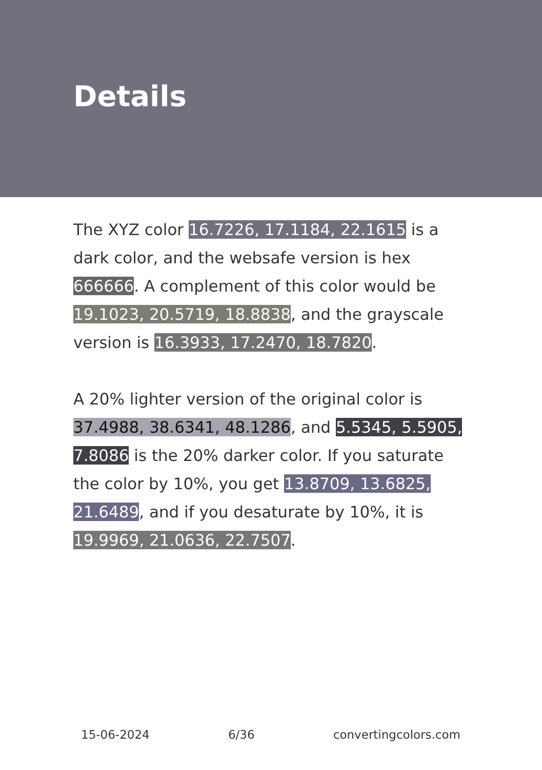Details
The XYZ color 16.7226, 17.1184, 22.1615 is a dark color, and the websafe version is hex 666666. A complement of this color would be 19.1023, 20.5719, 18.8838, and the grayscale version is 16.3933, 17.2470, 18.7820.
A 20% lighter version of the original color is 37.4988, 38.6341, 48.1286, and 5.5345, 5.5905, 7.8086 is the 20% darker color. If you saturate the color by 10%, you get 13.8709, 13.6825, 21.6489, and if you desaturate by 10%, it is 19.9969, 21.0636, 22.7507.
15-06-2024 6/36 convertingcolors.com